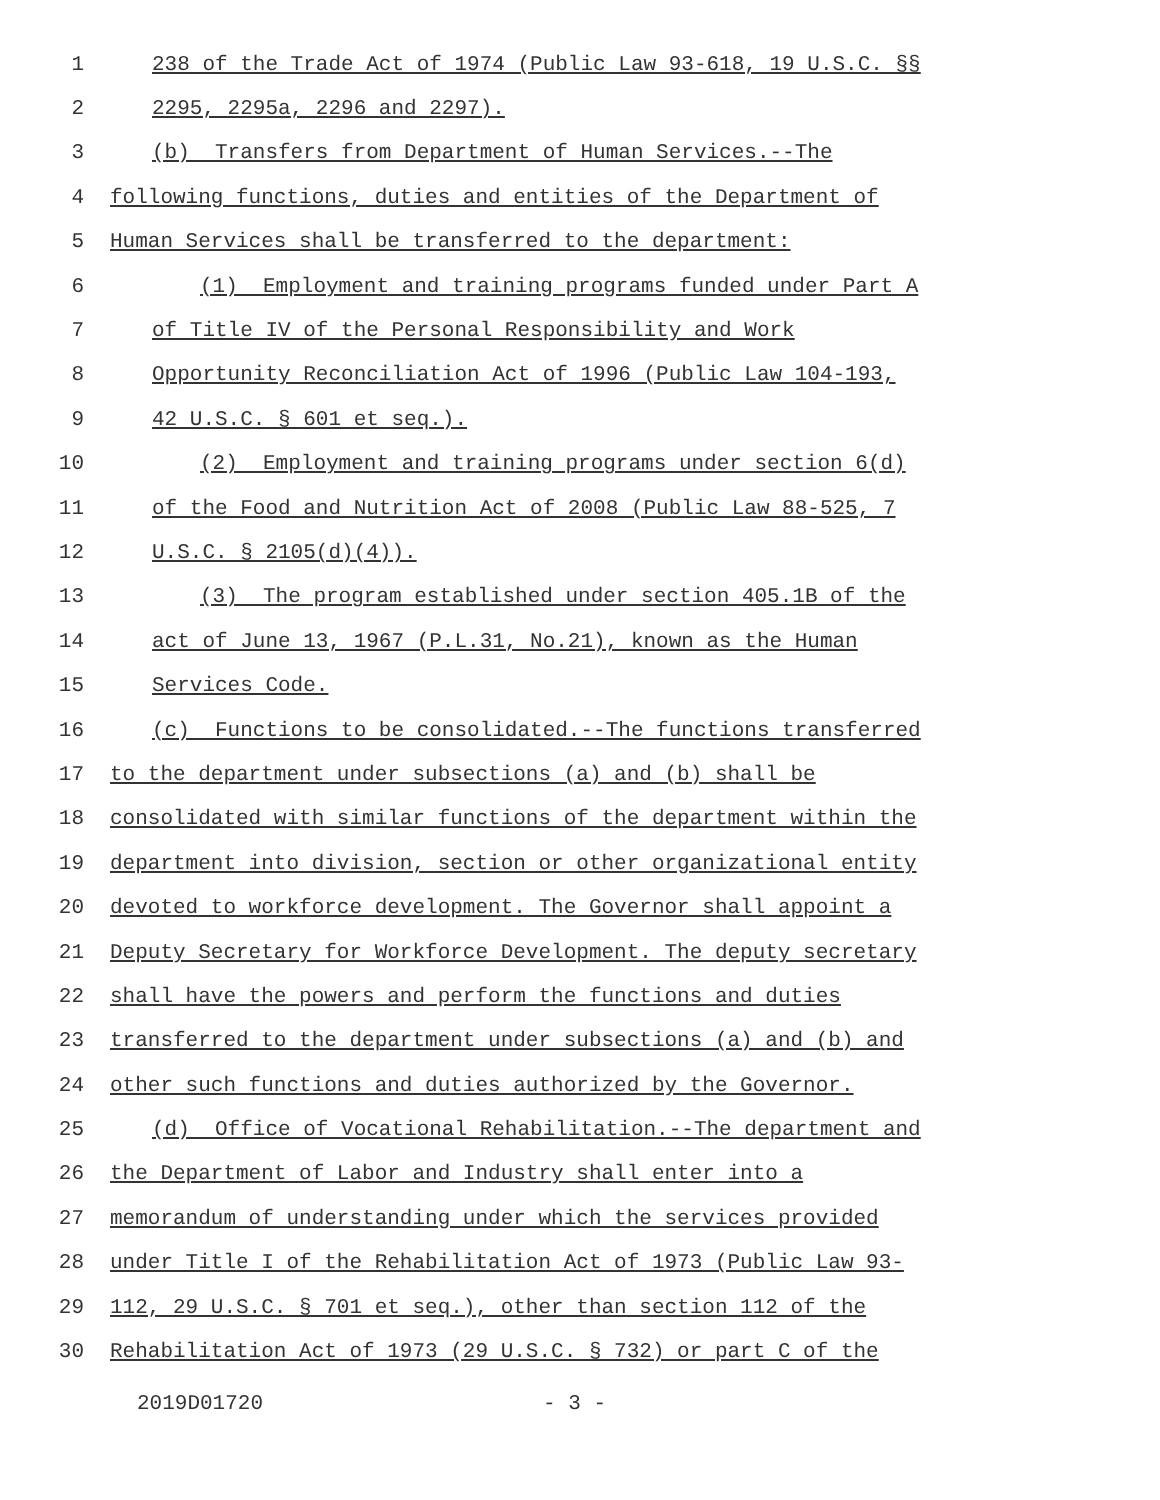1 238 of the Trade Act of 1974 (Public Law 93-618, 19 U.S.C. §§
2 2295, 2295a, 2296 and 2297).
3 (b) Transfers from Department of Human Services.--The
4 following functions, duties and entities of the Department of
5 Human Services shall be transferred to the department:
6 (1) Employment and training programs funded under Part A
7 of Title IV of the Personal Responsibility and Work
8 Opportunity Reconciliation Act of 1996 (Public Law 104-193,
9 42 U.S.C. § 601 et seq.).
10 (2) Employment and training programs under section 6(d)
11 of the Food and Nutrition Act of 2008 (Public Law 88-525, 7
12 U.S.C. § 2105(d)(4)).
13 (3) The program established under section 405.1B of the
14 act of June 13, 1967 (P.L.31, No.21), known as the Human
15 Services Code.
16 (c) Functions to be consolidated.--The functions transferred
17 to the department under subsections (a) and (b) shall be
18 consolidated with similar functions of the department within the
19 department into division, section or other organizational entity
20 devoted to workforce development. The Governor shall appoint a
21 Deputy Secretary for Workforce Development. The deputy secretary
22 shall have the powers and perform the functions and duties
23 transferred to the department under subsections (a) and (b) and
24 other such functions and duties authorized by the Governor.
25 (d) Office of Vocational Rehabilitation.--The department and
26 the Department of Labor and Industry shall enter into a
27 memorandum of understanding under which the services provided
28 under Title I of the Rehabilitation Act of 1973 (Public Law 93-
29 112, 29 U.S.C. § 701 et seq.), other than section 112 of the
30 Rehabilitation Act of 1973 (29 U.S.C. § 732) or part C of the
2019D01720 - 3 -